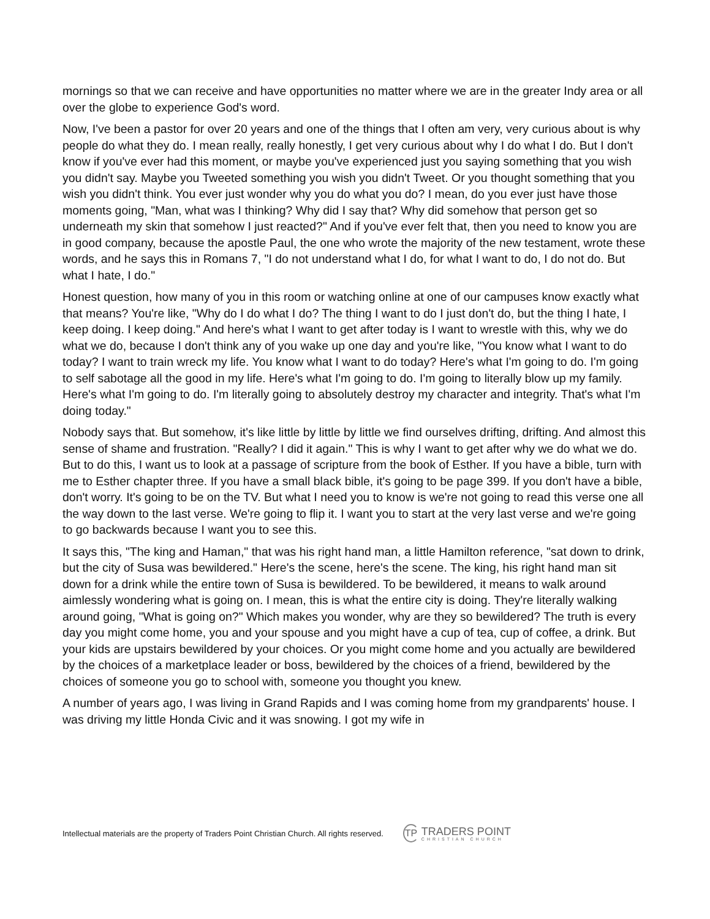mornings so that we can receive and have opportunities no matter where we are in the greater Indy area or all over the globe to experience God's word.
Now, I've been a pastor for over 20 years and one of the things that I often am very, very curious about is why people do what they do. I mean really, really honestly, I get very curious about why I do what I do. But I don't know if you've ever had this moment, or maybe you've experienced just you saying something that you wish you didn't say. Maybe you Tweeted something you wish you didn't Tweet. Or you thought something that you wish you didn't think. You ever just wonder why you do what you do? I mean, do you ever just have those moments going, "Man, what was I thinking? Why did I say that? Why did somehow that person get so underneath my skin that somehow I just reacted?" And if you've ever felt that, then you need to know you are in good company, because the apostle Paul, the one who wrote the majority of the new testament, wrote these words, and he says this in Romans 7, "I do not understand what I do, for what I want to do, I do not do. But what I hate, I do."
Honest question, how many of you in this room or watching online at one of our campuses know exactly what that means? You're like, "Why do I do what I do? The thing I want to do I just don't do, but the thing I hate, I keep doing. I keep doing." And here's what I want to get after today is I want to wrestle with this, why we do what we do, because I don't think any of you wake up one day and you're like, "You know what I want to do today? I want to train wreck my life. You know what I want to do today? Here's what I'm going to do. I'm going to self sabotage all the good in my life. Here's what I'm going to do. I'm going to literally blow up my family. Here's what I'm going to do. I'm literally going to absolutely destroy my character and integrity. That's what I'm doing today."
Nobody says that. But somehow, it's like little by little by little we find ourselves drifting, drifting. And almost this sense of shame and frustration. "Really? I did it again." This is why I want to get after why we do what we do. But to do this, I want us to look at a passage of scripture from the book of Esther. If you have a bible, turn with me to Esther chapter three. If you have a small black bible, it's going to be page 399. If you don't have a bible, don't worry. It's going to be on the TV. But what I need you to know is we're not going to read this verse one all the way down to the last verse. We're going to flip it. I want you to start at the very last verse and we're going to go backwards because I want you to see this.
It says this, "The king and Haman," that was his right hand man, a little Hamilton reference, "sat down to drink, but the city of Susa was bewildered." Here's the scene, here's the scene. The king, his right hand man sit down for a drink while the entire town of Susa is bewildered. To be bewildered, it means to walk around aimlessly wondering what is going on. I mean, this is what the entire city is doing. They're literally walking around going, "What is going on?" Which makes you wonder, why are they so bewildered? The truth is every day you might come home, you and your spouse and you might have a cup of tea, cup of coffee, a drink. But your kids are upstairs bewildered by your choices. Or you might come home and you actually are bewildered by the choices of a marketplace leader or boss, bewildered by the choices of a friend, bewildered by the choices of someone you go to school with, someone you thought you knew.
A number of years ago, I was living in Grand Rapids and I was coming home from my grandparents' house. I was driving my little Honda Civic and it was snowing. I got my wife in
Intellectual materials are the property of Traders Point Christian Church. All rights reserved.
TP
TRADERS POINT
CHRISTIAN CHURCH